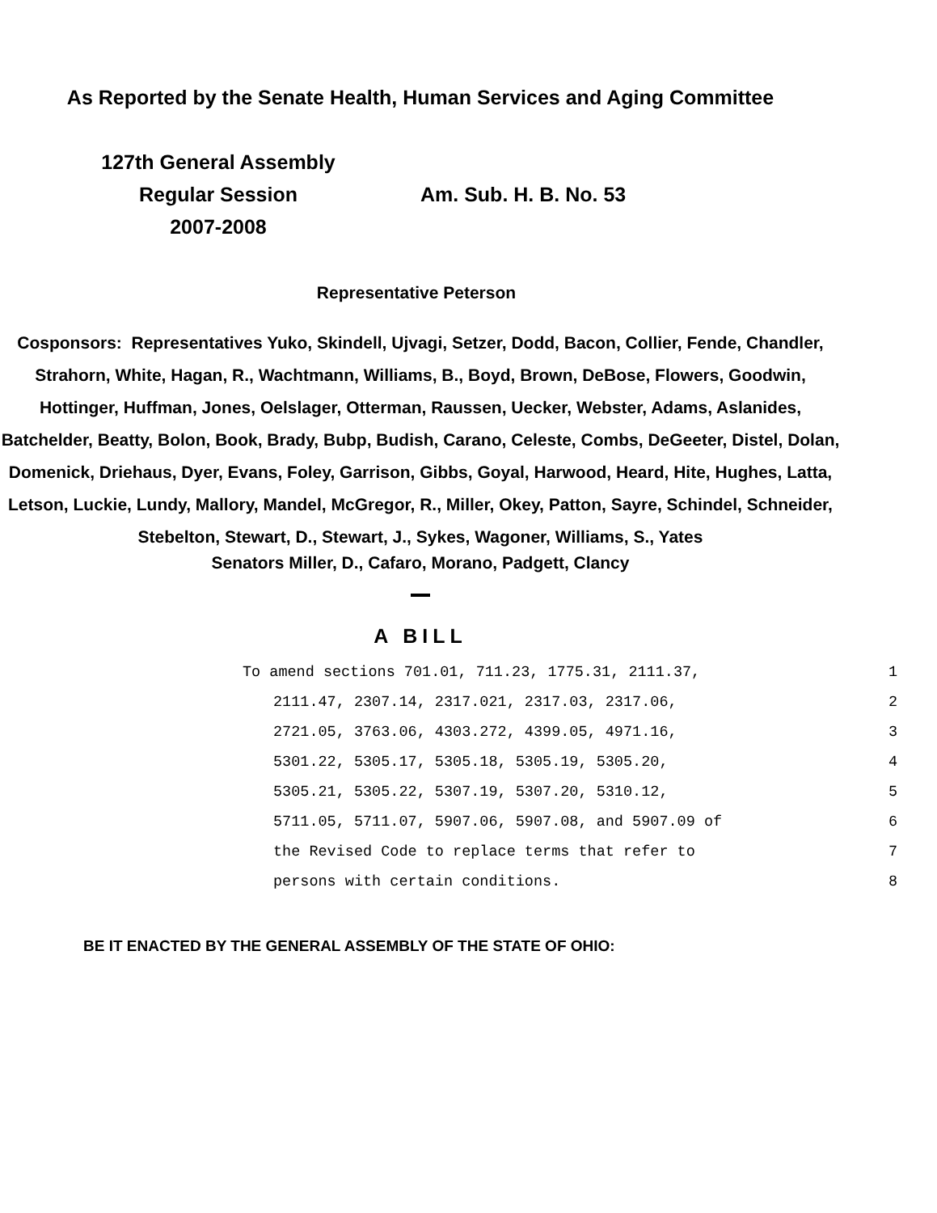As Reported by the Senate Health, Human Services and Aging Committee
127th General Assembly
Regular Session
2007-2008
Am. Sub. H. B. No. 53
Representative Peterson
Cosponsors: Representatives Yuko, Skindell, Ujvagi, Setzer, Dodd, Bacon, Collier, Fende, Chandler, Strahorn, White, Hagan, R., Wachtmann, Williams, B., Boyd, Brown, DeBose, Flowers, Goodwin, Hottinger, Huffman, Jones, Oelslager, Otterman, Raussen, Uecker, Webster, Adams, Aslanides, Batchelder, Beatty, Bolon, Book, Brady, Bubp, Budish, Carano, Celeste, Combs, DeGeeter, Distel, Dolan, Domenick, Driehaus, Dyer, Evans, Foley, Garrison, Gibbs, Goyal, Harwood, Heard, Hite, Hughes, Latta, Letson, Luckie, Lundy, Mallory, Mandel, McGregor, R., Miller, Okey, Patton, Sayre, Schindel, Schneider, Stebelton, Stewart, D., Stewart, J., Sykes, Wagoner, Williams, S., Yates
Senators Miller, D., Cafaro, Morano, Padgett, Clancy
A BILL
To amend sections 701.01, 711.23, 1775.31, 2111.37, 1
2111.47, 2307.14, 2317.021, 2317.03, 2317.06, 2
2721.05, 3763.06, 4303.272, 4399.05, 4971.16, 3
5301.22, 5305.17, 5305.18, 5305.19, 5305.20, 4
5305.21, 5305.22, 5307.19, 5307.20, 5310.12, 5
5711.05, 5711.07, 5907.06, 5907.08, and 5907.09 of 6
the Revised Code to replace terms that refer to 7
persons with certain conditions. 8
BE IT ENACTED BY THE GENERAL ASSEMBLY OF THE STATE OF OHIO: